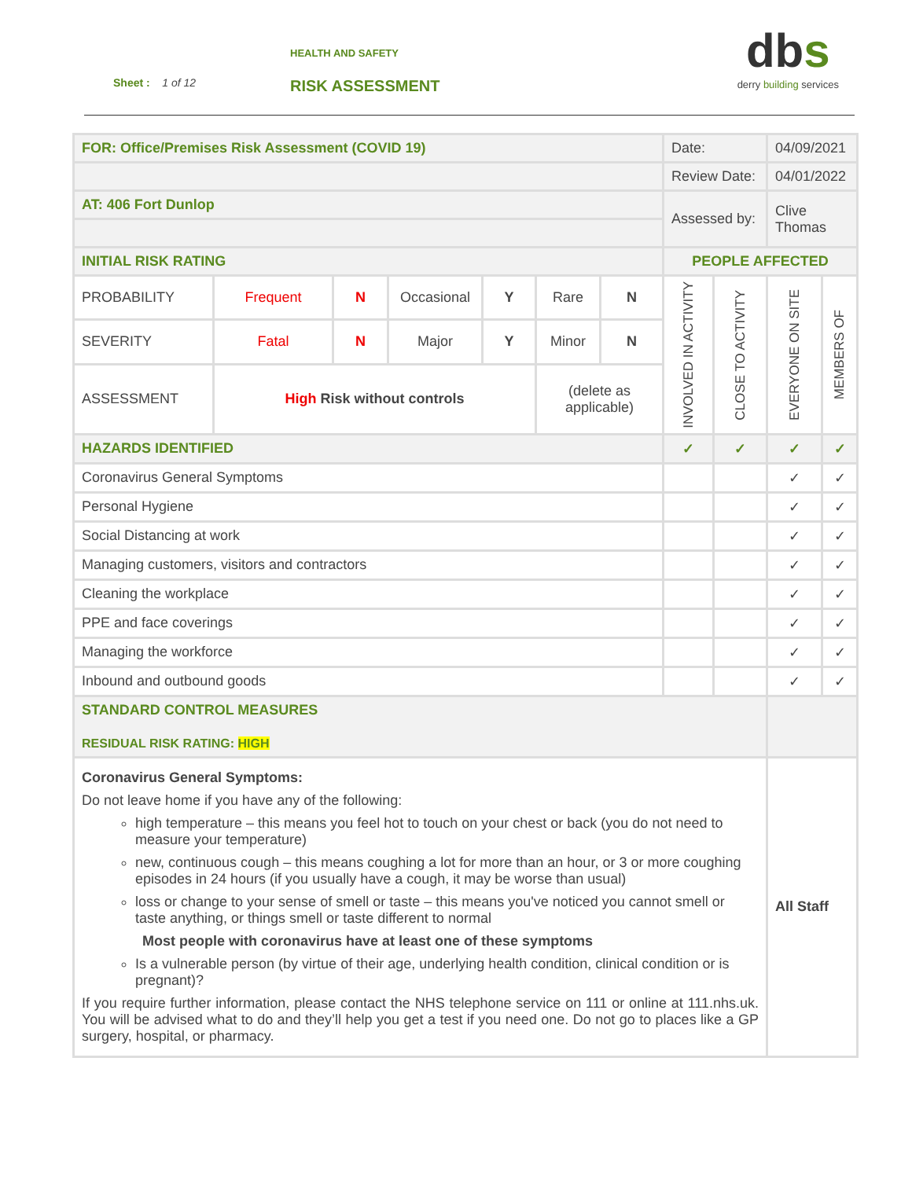HEALTH AND SAFETY
Sheet : 1 of 12 RISK ASSESSMENT
dbs
derry building services
| FOR: Office/Premises Risk Assessment (COVID 19) | | | | | | | Date: | | 04/09/2021 | |
| | | | | | | | Review Date: | | 04/01/2022 | |
| AT: 406 Fort Dunlop | | | | | | | Assessed by: | | Clive Thomas | |
| INITIAL RISK RATING | | | | | | | PEOPLE AFFECTED | | | |
| PROBABILITY | Frequent | N | Occasional | Y | Rare | N | INVOLVED IN ACTIVITY | CLOSE TO ACTIVITY | EVERYONE ON SITE | MEMBERS OF |
| SEVERITY | Fatal | N | Major | Y | Minor | N | | | | |
| ASSESSMENT | High Risk without controls | | | | (delete as applicable) | | | | | |
| HAZARDS IDENTIFIED | | | | | | | ✓ | ✓ | ✓ | ✓ |
| Coronavirus General Symptoms | | | | | | | | | ✓ | ✓ |
| Personal Hygiene | | | | | | | | | ✓ | ✓ |
| Social Distancing at work | | | | | | | | | ✓ | ✓ |
| Managing customers, visitors and contractors | | | | | | | | | ✓ | ✓ |
| Cleaning the workplace | | | | | | | | | ✓ | ✓ |
| PPE and face coverings | | | | | | | | | ✓ | ✓ |
| Managing the workforce | | | | | | | | | ✓ | ✓ |
| Inbound and outbound goods | | | | | | | | | ✓ | ✓ |
| STANDARD CONTROL MEASURES RESIDUAL RISK RATING: HIGH | | | | | | | | | | |
| Coronavirus General Symptoms: Do not leave home if you have any of the following: high temperature – this means you feel hot to touch on your chest or back (you do not need to measure your temperature) new, continuous cough – this means coughing a lot for more than an hour, or 3 or more coughing episodes in 24 hours (if you usually have a cough, it may be worse than usual) loss or change to your sense of smell or taste – this means you've noticed you cannot smell or taste anything, or things smell or taste different to normal Most people with coronavirus have at least one of these symptoms Is a vulnerable person (by virtue of their age, underlying health condition, clinical condition or is pregnant)? If you require further information, please contact the NHS telephone service on 111 or online at 111.nhs.uk. You will be advised what to do and they’ll help you get a test if you need one. Do not go to places like a GP surgery, hospital, or pharmacy. | | | | | | | | | All Staff | |